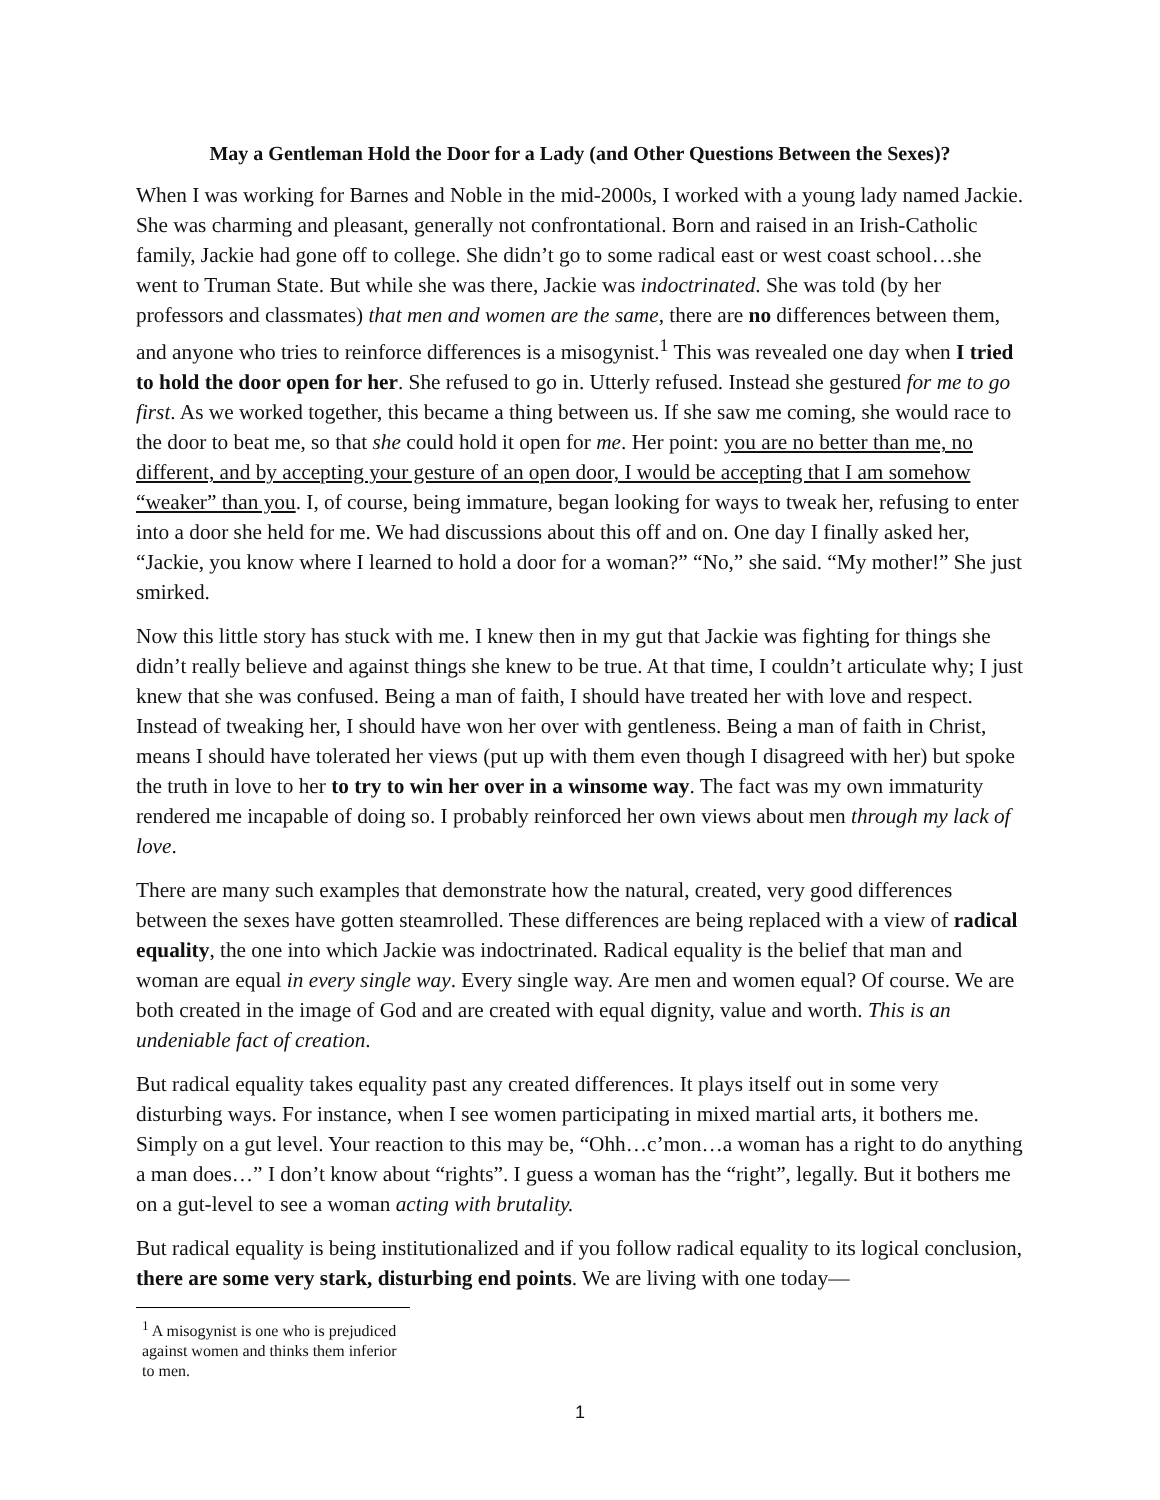May a Gentleman Hold the Door for a Lady (and Other Questions Between the Sexes)?
When I was working for Barnes and Noble in the mid-2000s, I worked with a young lady named Jackie. She was charming and pleasant, generally not confrontational. Born and raised in an Irish-Catholic family, Jackie had gone off to college. She didn’t go to some radical east or west coast school…she went to Truman State. But while she was there, Jackie was indoctrinated. She was told (by her professors and classmates) that men and women are the same, there are no differences between them, and anyone who tries to reinforce differences is a misogynist.<sup>1</sup> This was revealed one day when I tried to hold the door open for her. She refused to go in. Utterly refused. Instead she gestured for me to go first. As we worked together, this became a thing between us. If she saw me coming, she would race to the door to beat me, so that she could hold it open for me. Her point: you are no better than me, no different, and by accepting your gesture of an open door, I would be accepting that I am somehow “weaker” than you. I, of course, being immature, began looking for ways to tweak her, refusing to enter into a door she held for me. We had discussions about this off and on. One day I finally asked her, “Jackie, you know where I learned to hold a door for a woman?” “No,” she said. “My mother!” She just smirked.
Now this little story has stuck with me. I knew then in my gut that Jackie was fighting for things she didn’t really believe and against things she knew to be true. At that time, I couldn’t articulate why; I just knew that she was confused. Being a man of faith, I should have treated her with love and respect. Instead of tweaking her, I should have won her over with gentleness. Being a man of faith in Christ, means I should have tolerated her views (put up with them even though I disagreed with her) but spoke the truth in love to her to try to win her over in a winsome way. The fact was my own immaturity rendered me incapable of doing so. I probably reinforced her own views about men through my lack of love.
There are many such examples that demonstrate how the natural, created, very good differences between the sexes have gotten steamrolled. These differences are being replaced with a view of radical equality, the one into which Jackie was indoctrinated. Radical equality is the belief that man and woman are equal in every single way. Every single way. Are men and women equal? Of course. We are both created in the image of God and are created with equal dignity, value and worth. This is an undeniable fact of creation.
But radical equality takes equality past any created differences. It plays itself out in some very disturbing ways. For instance, when I see women participating in mixed martial arts, it bothers me. Simply on a gut level. Your reaction to this may be, “Ohh…c’mon…a woman has a right to do anything a man does…” I don’t know about “rights”. I guess a woman has the “right”, legally. But it bothers me on a gut-level to see a woman acting with brutality.
But radical equality is being institutionalized and if you follow radical equality to its logical conclusion, there are some very stark, disturbing end points. We are living with one today—
<sup>1</sup> A misogynist is one who is prejudiced against women and thinks them inferior to men.
1